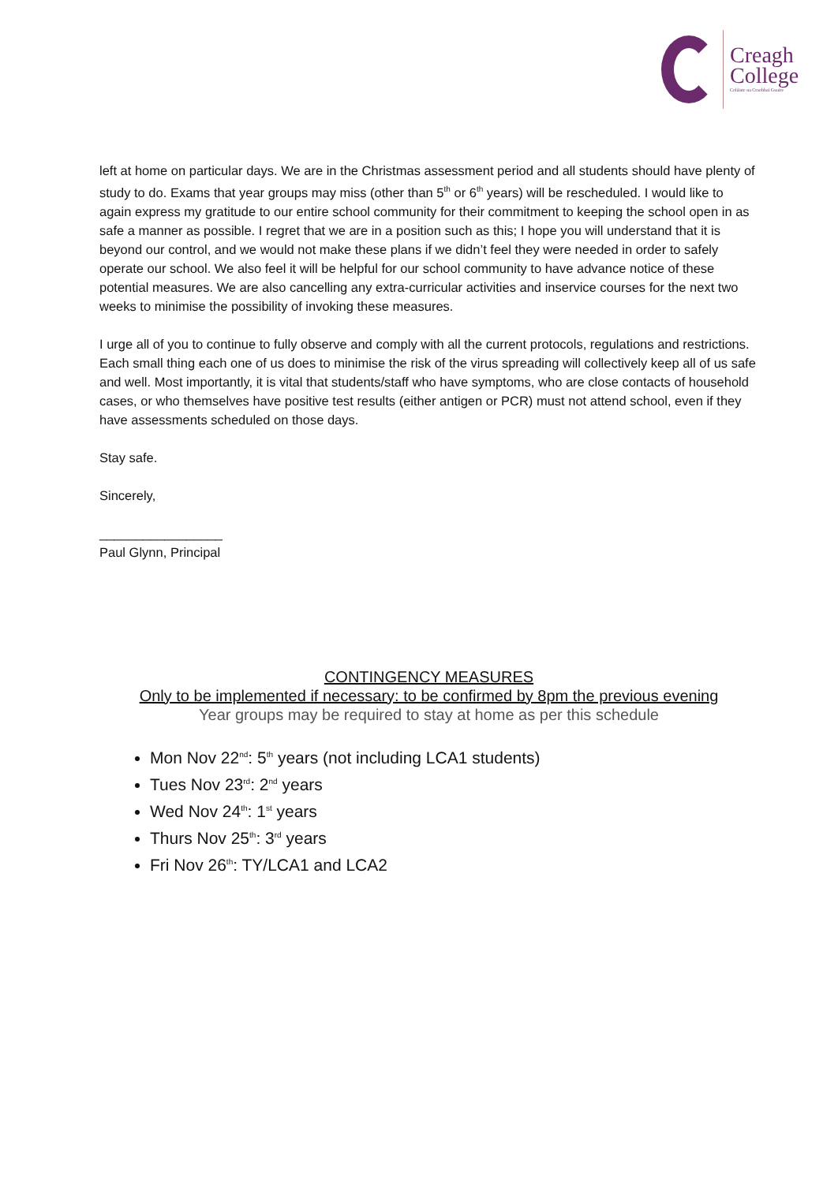Creagh
College
Coláiste na Craobhaí Guaire
left at home on particular days. We are in the Christmas assessment period and all students should have plenty of study to do. Exams that year groups may miss (other than 5<sup>th</sup> or 6<sup>th</sup> years) will be rescheduled. I would like to again express my gratitude to our entire school community for their commitment to keeping the school open in as safe a manner as possible. I regret that we are in a position such as this; I hope you will understand that it is beyond our control, and we would not make these plans if we didn’t feel they were needed in order to safely operate our school. We also feel it will be helpful for our school community to have advance notice of these potential measures. We are also cancelling any extra-curricular activities and inservice courses for the next two weeks to minimise the possibility of invoking these measures.
I urge all of you to continue to fully observe and comply with all the current protocols, regulations and restrictions. Each small thing each one of us does to minimise the risk of the virus spreading will collectively keep all of us safe and well. Most importantly, it is vital that students/staff who have symptoms, who are close contacts of household cases, or who themselves have positive test results (either antigen or PCR) must not attend school, even if they have assessments scheduled on those days.
Stay safe.
Sincerely,
_________________
Paul Glynn, Principal
CONTINGENCY MEASURES
Only to be implemented if necessary: to be confirmed by 8pm the previous evening
Year groups may be required to stay at home as per this schedule
Mon Nov 22<sup>nd</sup>: 5<sup>th</sup> years (not including LCA1 students)
Tues Nov 23<sup>rd</sup>: 2<sup>nd</sup> years
Wed Nov 24<sup>th</sup>: 1<sup>st</sup> years
Thurs Nov 25<sup>th</sup>: 3<sup>rd</sup> years
Fri Nov 26<sup>th</sup>: TY/LCA1 and LCA2